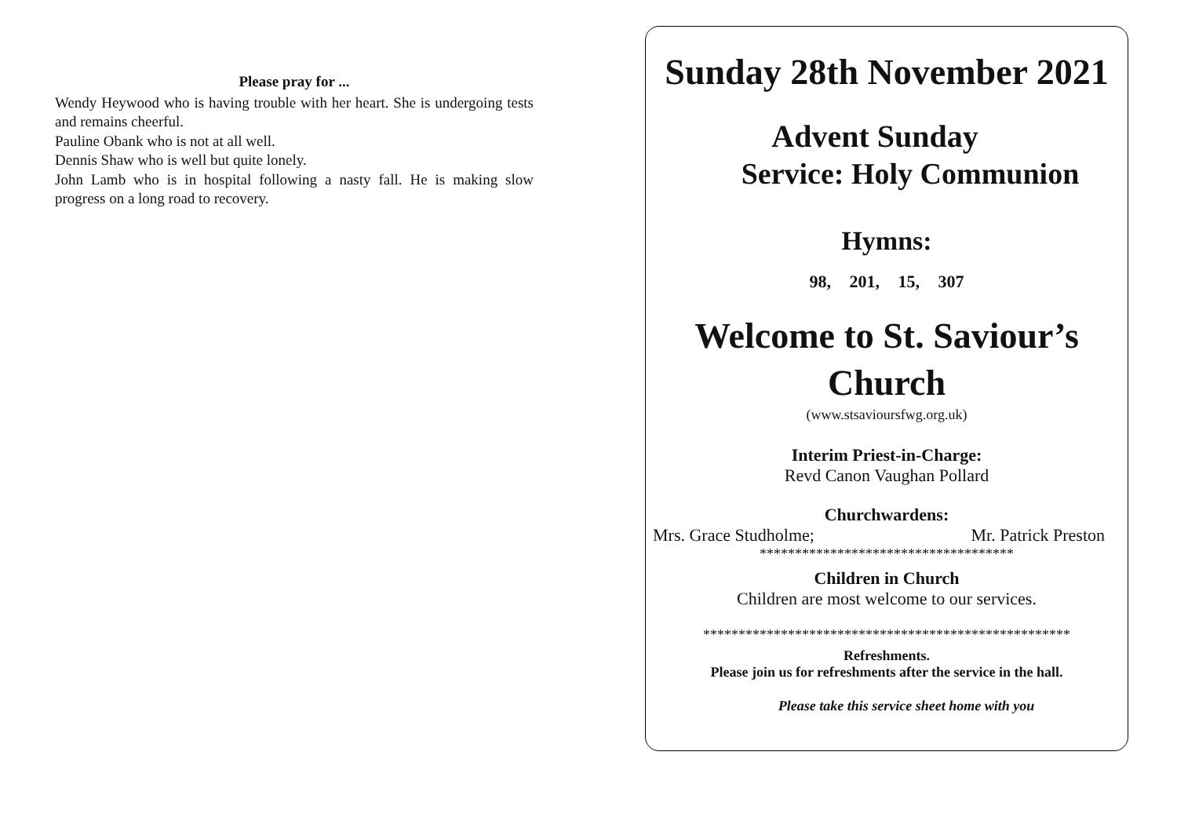Please pray for ...
Wendy Heywood who is having trouble with her heart. She is undergoing tests and remains cheerful.
Pauline Obank who is not at all well.
Dennis Shaw who is well but quite lonely.
John Lamb who is in hospital following a nasty fall. He is making slow progress on a long road to recovery.
Sunday 28th November 2021
Advent Sunday
Service: Holy Communion
Hymns:
98, 201, 15, 307
Welcome to St. Saviour’s Church
(www.stsavioursfwg.org.uk)
Interim Priest-in-Charge:
Revd Canon Vaughan Pollard
Churchwardens:
Mrs. Grace Studholme; Mr. Patrick Preston
************************************
Children in Church
Children are most welcome to our services.
****************************************************
Refreshments.
Please join us for refreshments after the service in the hall.
Please take this service sheet home with you